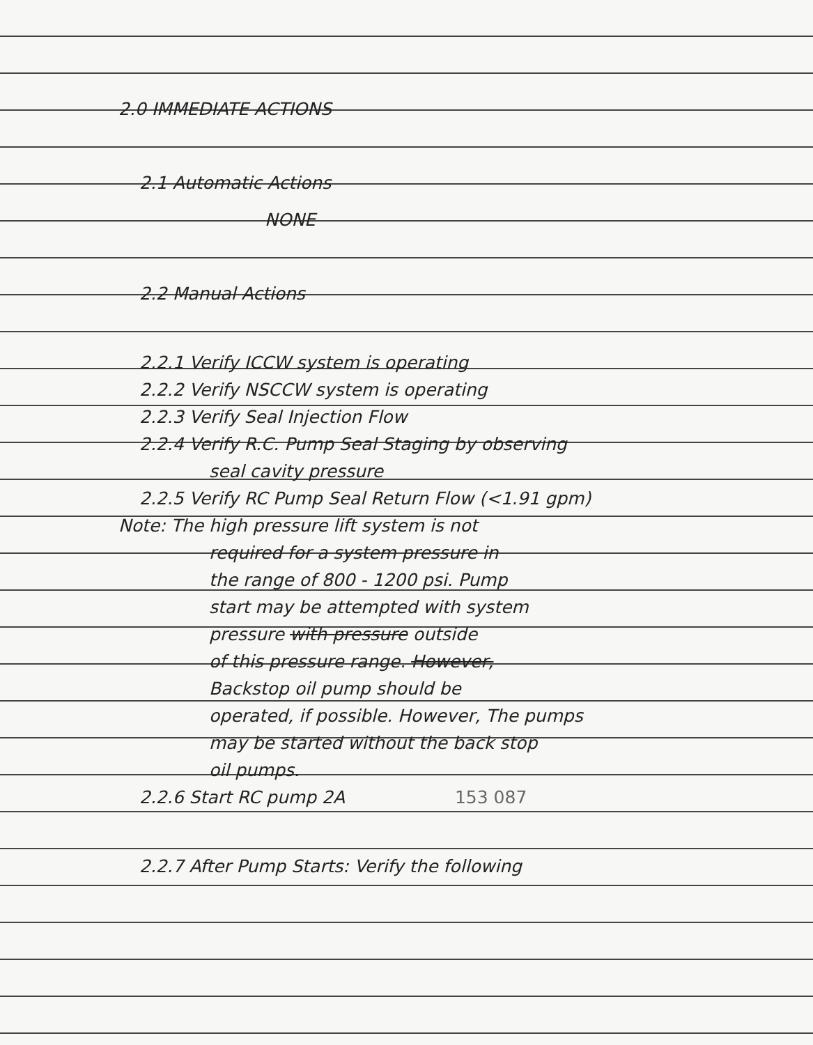2.0 IMMEDIATE ACTIONS
2.1 Automatic Actions
NONE
2.2 Manual Actions
2.2.1 Verify ICCW system is operating
2.2.2 Verify NSCCW system is operating
2.2.3 Verify Seal Injection Flow
2.2.4 Verify R.C. Pump Seal Staging by observing
seal cavity pressure
2.2.5 Verify RC Pump Seal Return Flow (<1.91 gpm)
Note: The high pressure lift system is not
required for a system pressure in
the range of 800 - 1200 psi. Pump
start may be attempted with system
pressure with pressure outside
of this pressure range. However,
Backstop oil pump should be
operated, if possible. However, The pumps
may be started without the back stop
oil pumps.
2.2.6 Start RC pump 2A 153 087
2.2.7 After Pump Starts: Verify the following